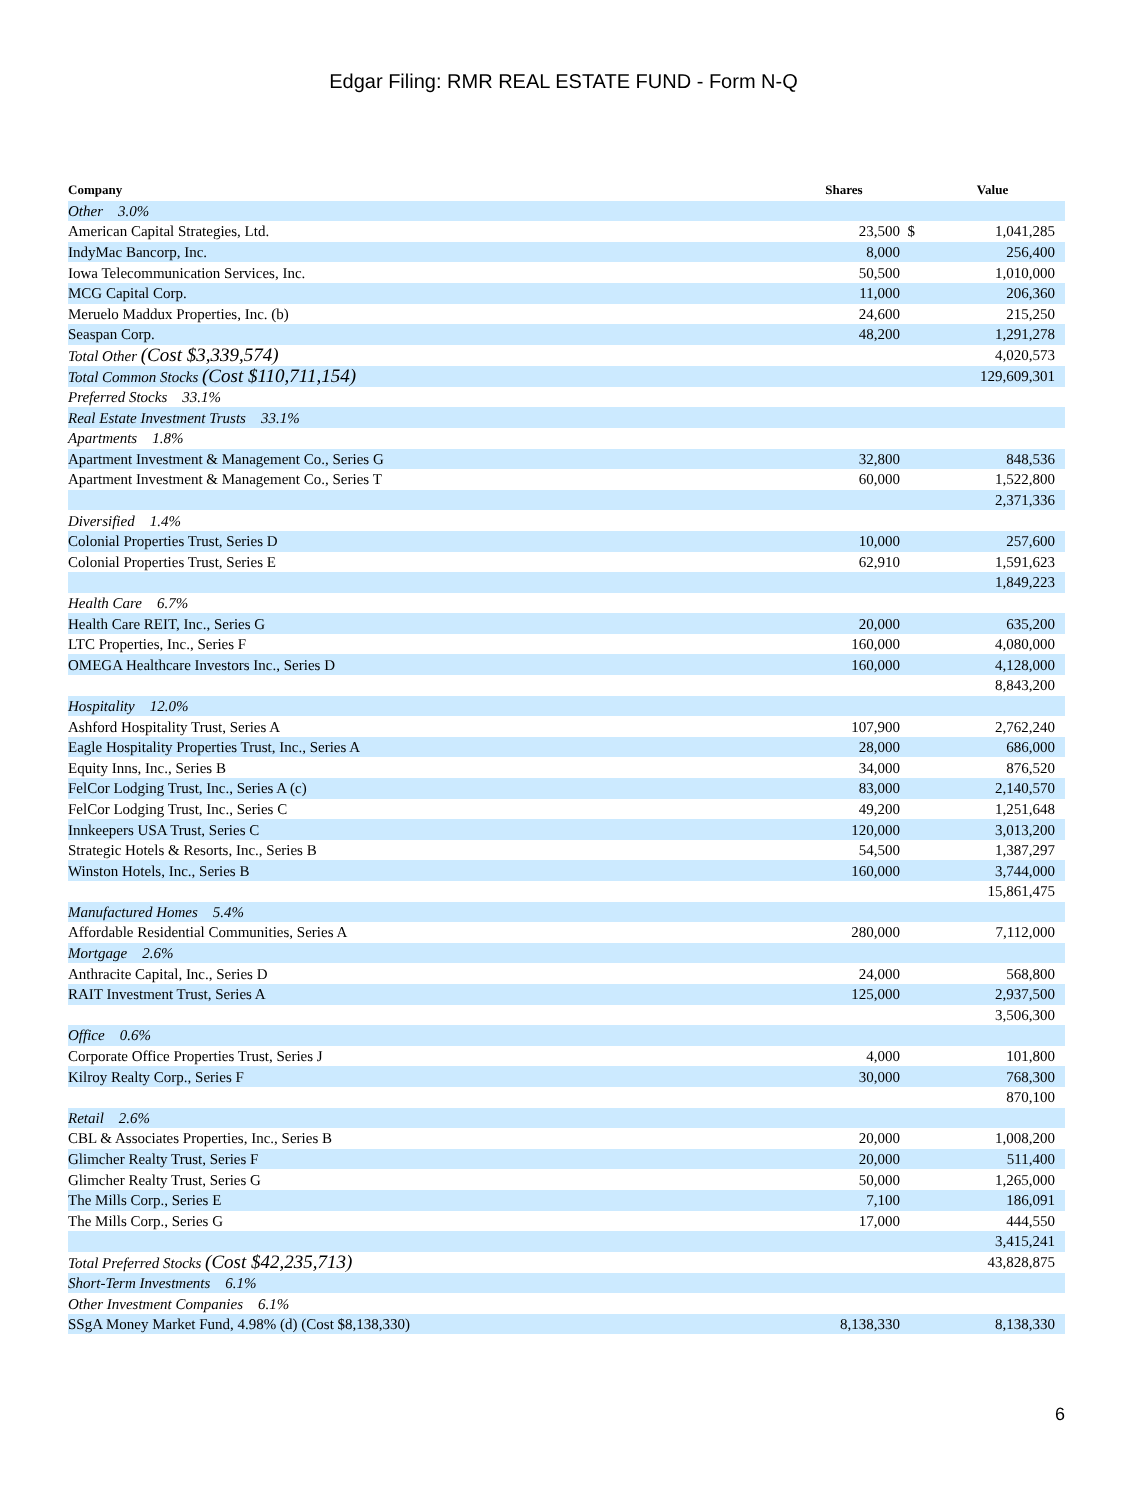Edgar Filing: RMR REAL ESTATE FUND - Form N-Q
| Company | Shares | | Value | |
| --- | --- | --- | --- | --- |
| Other 3.0% | | | | |
| American Capital Strategies, Ltd. | 23,500 | $ | 1,041,285 | |
| IndyMac Bancorp, Inc. | 8,000 | | 256,400 | |
| Iowa Telecommunication Services, Inc. | 50,500 | | 1,010,000 | |
| MCG Capital Corp. | 11,000 | | 206,360 | |
| Meruelo Maddux Properties, Inc. (b) | 24,600 | | 215,250 | |
| Seaspan Corp. | 48,200 | | 1,291,278 | |
| Total Other (Cost $3,339,574) | | | 4,020,573 | |
| Total Common Stocks (Cost $110,711,154) | | | 129,609,301 | |
| Preferred Stocks 33.1% | | | | |
| Real Estate Investment Trusts 33.1% | | | | |
| Apartments 1.8% | | | | |
| Apartment Investment & Management Co., Series G | 32,800 | | 848,536 | |
| Apartment Investment & Management Co., Series T | 60,000 | | 1,522,800 | |
| | | | 2,371,336 | |
| Diversified 1.4% | | | | |
| Colonial Properties Trust, Series D | 10,000 | | 257,600 | |
| Colonial Properties Trust, Series E | 62,910 | | 1,591,623 | |
| | | | 1,849,223 | |
| Health Care 6.7% | | | | |
| Health Care REIT, Inc., Series G | 20,000 | | 635,200 | |
| LTC Properties, Inc., Series F | 160,000 | | 4,080,000 | |
| OMEGA Healthcare Investors Inc., Series D | 160,000 | | 4,128,000 | |
| | | | 8,843,200 | |
| Hospitality 12.0% | | | | |
| Ashford Hospitality Trust, Series A | 107,900 | | 2,762,240 | |
| Eagle Hospitality Properties Trust, Inc., Series A | 28,000 | | 686,000 | |
| Equity Inns, Inc., Series B | 34,000 | | 876,520 | |
| FelCor Lodging Trust, Inc., Series A (c) | 83,000 | | 2,140,570 | |
| FelCor Lodging Trust, Inc., Series C | 49,200 | | 1,251,648 | |
| Innkeepers USA Trust, Series C | 120,000 | | 3,013,200 | |
| Strategic Hotels & Resorts, Inc., Series B | 54,500 | | 1,387,297 | |
| Winston Hotels, Inc., Series B | 160,000 | | 3,744,000 | |
| | | | 15,861,475 | |
| Manufactured Homes 5.4% | | | | |
| Affordable Residential Communities, Series A | 280,000 | | 7,112,000 | |
| Mortgage 2.6% | | | | |
| Anthracite Capital, Inc., Series D | 24,000 | | 568,800 | |
| RAIT Investment Trust, Series A | 125,000 | | 2,937,500 | |
| | | | 3,506,300 | |
| Office 0.6% | | | | |
| Corporate Office Properties Trust, Series J | 4,000 | | 101,800 | |
| Kilroy Realty Corp., Series F | 30,000 | | 768,300 | |
| | | | 870,100 | |
| Retail 2.6% | | | | |
| CBL & Associates Properties, Inc., Series B | 20,000 | | 1,008,200 | |
| Glimcher Realty Trust, Series F | 20,000 | | 511,400 | |
| Glimcher Realty Trust, Series G | 50,000 | | 1,265,000 | |
| The Mills Corp., Series E | 7,100 | | 186,091 | |
| The Mills Corp., Series G | 17,000 | | 444,550 | |
| | | | 3,415,241 | |
| Total Preferred Stocks (Cost $42,235,713) | | | 43,828,875 | |
| Short-Term Investments 6.1% | | | | |
| Other Investment Companies 6.1% | | | | |
| SSgA Money Market Fund, 4.98% (d) (Cost $8,138,330) | 8,138,330 | | 8,138,330 | |
6